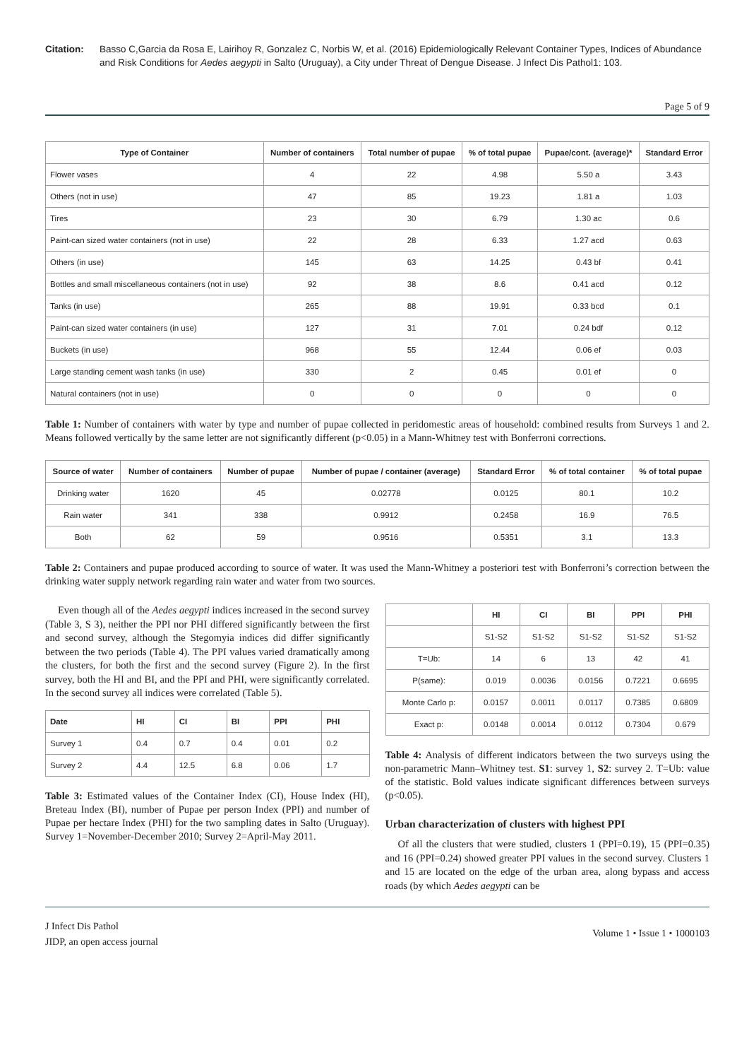Citation: Basso C,Garcia da Rosa E, Lairihoy R, Gonzalez C, Norbis W, et al. (2016) Epidemiologically Relevant Container Types, Indices of Abundance and Risk Conditions for Aedes aegypti in Salto (Uruguay), a City under Threat of Dengue Disease. J Infect Dis Pathol1: 103.
Page 5 of 9
| Type of Container | Number of containers | Total number of pupae | % of total pupae | Pupae/cont. (average)* | Standard Error |
| --- | --- | --- | --- | --- | --- |
| Flower vases | 4 | 22 | 4.98 | 5.50 a | 3.43 |
| Others (not in use) | 47 | 85 | 19.23 | 1.81 a | 1.03 |
| Tires | 23 | 30 | 6.79 | 1.30 ac | 0.6 |
| Paint-can sized water containers (not in use) | 22 | 28 | 6.33 | 1.27 acd | 0.63 |
| Others (in use) | 145 | 63 | 14.25 | 0.43 bf | 0.41 |
| Bottles and small miscellaneous containers (not in use) | 92 | 38 | 8.6 | 0.41 acd | 0.12 |
| Tanks (in use) | 265 | 88 | 19.91 | 0.33 bcd | 0.1 |
| Paint-can sized water containers (in use) | 127 | 31 | 7.01 | 0.24 bdf | 0.12 |
| Buckets (in use) | 968 | 55 | 12.44 | 0.06 ef | 0.03 |
| Large standing cement wash tanks (in use) | 330 | 2 | 0.45 | 0.01 ef | 0 |
| Natural containers (not in use) | 0 | 0 | 0 | 0 | 0 |
Table 1: Number of containers with water by type and number of pupae collected in peridomestic areas of household: combined results from Surveys 1 and 2. Means followed vertically by the same letter are not significantly different (p<0.05) in a Mann-Whitney test with Bonferroni corrections.
| Source of water | Number of containers | Number of pupae | Number of pupae / container (average) | Standard Error | % of total container | % of total pupae |
| --- | --- | --- | --- | --- | --- | --- |
| Drinking water | 1620 | 45 | 0.02778 | 0.0125 | 80.1 | 10.2 |
| Rain water | 341 | 338 | 0.9912 | 0.2458 | 16.9 | 76.5 |
| Both | 62 | 59 | 0.9516 | 0.5351 | 3.1 | 13.3 |
Table 2: Containers and pupae produced according to source of water. It was used the Mann-Whitney a posteriori test with Bonferroni’s correction between the drinking water supply network regarding rain water and water from two sources.
Even though all of the Aedes aegypti indices increased in the second survey (Table 3, S 3), neither the PPI nor PHI differed significantly between the first and second survey, although the Stegomyia indices did differ significantly between the two periods (Table 4). The PPI values varied dramatically among the clusters, for both the first and the second survey (Figure 2). In the first survey, both the HI and BI, and the PPI and PHI, were significantly correlated. In the second survey all indices were correlated (Table 5).
| Date | HI | CI | BI | PPI | PHI |
| --- | --- | --- | --- | --- | --- |
| Survey 1 | 0.4 | 0.7 | 0.4 | 0.01 | 0.2 |
| Survey 2 | 4.4 | 12.5 | 6.8 | 0.06 | 1.7 |
Table 3: Estimated values of the Container Index (CI), House Index (HI), Breteau Index (BI), number of Pupae per person Index (PPI) and number of Pupae per hectare Index (PHI) for the two sampling dates in Salto (Uruguay). Survey 1=November-December 2010; Survey 2=April-May 2011.
| | HI | CI | BI | PPI | PHI |
| --- | --- | --- | --- | --- | --- |
| | S1-S2 | S1-S2 | S1-S2 | S1-S2 | S1-S2 |
| T=Ub: | 14 | 6 | 13 | 42 | 41 |
| P(same): | 0.019 | 0.0036 | 0.0156 | 0.7221 | 0.6695 |
| Monte Carlo p: | 0.0157 | 0.0011 | 0.0117 | 0.7385 | 0.6809 |
| Exact p: | 0.0148 | 0.0014 | 0.0112 | 0.7304 | 0.679 |
Table 4: Analysis of different indicators between the two surveys using the non-parametric Mann–Whitney test. S1: survey 1, S2: survey 2. T=Ub: value of the statistic. Bold values indicate significant differences between surveys (p<0.05).
Urban characterization of clusters with highest PPI
Of all the clusters that were studied, clusters 1 (PPI=0.19), 15 (PPI=0.35) and 16 (PPI=0.24) showed greater PPI values in the second survey. Clusters 1 and 15 are located on the edge of the urban area, along bypass and access roads (by which Aedes aegypti can be
J Infect Dis Pathol
JIDP, an open access journal
Volume 1 • Issue 1 • 1000103